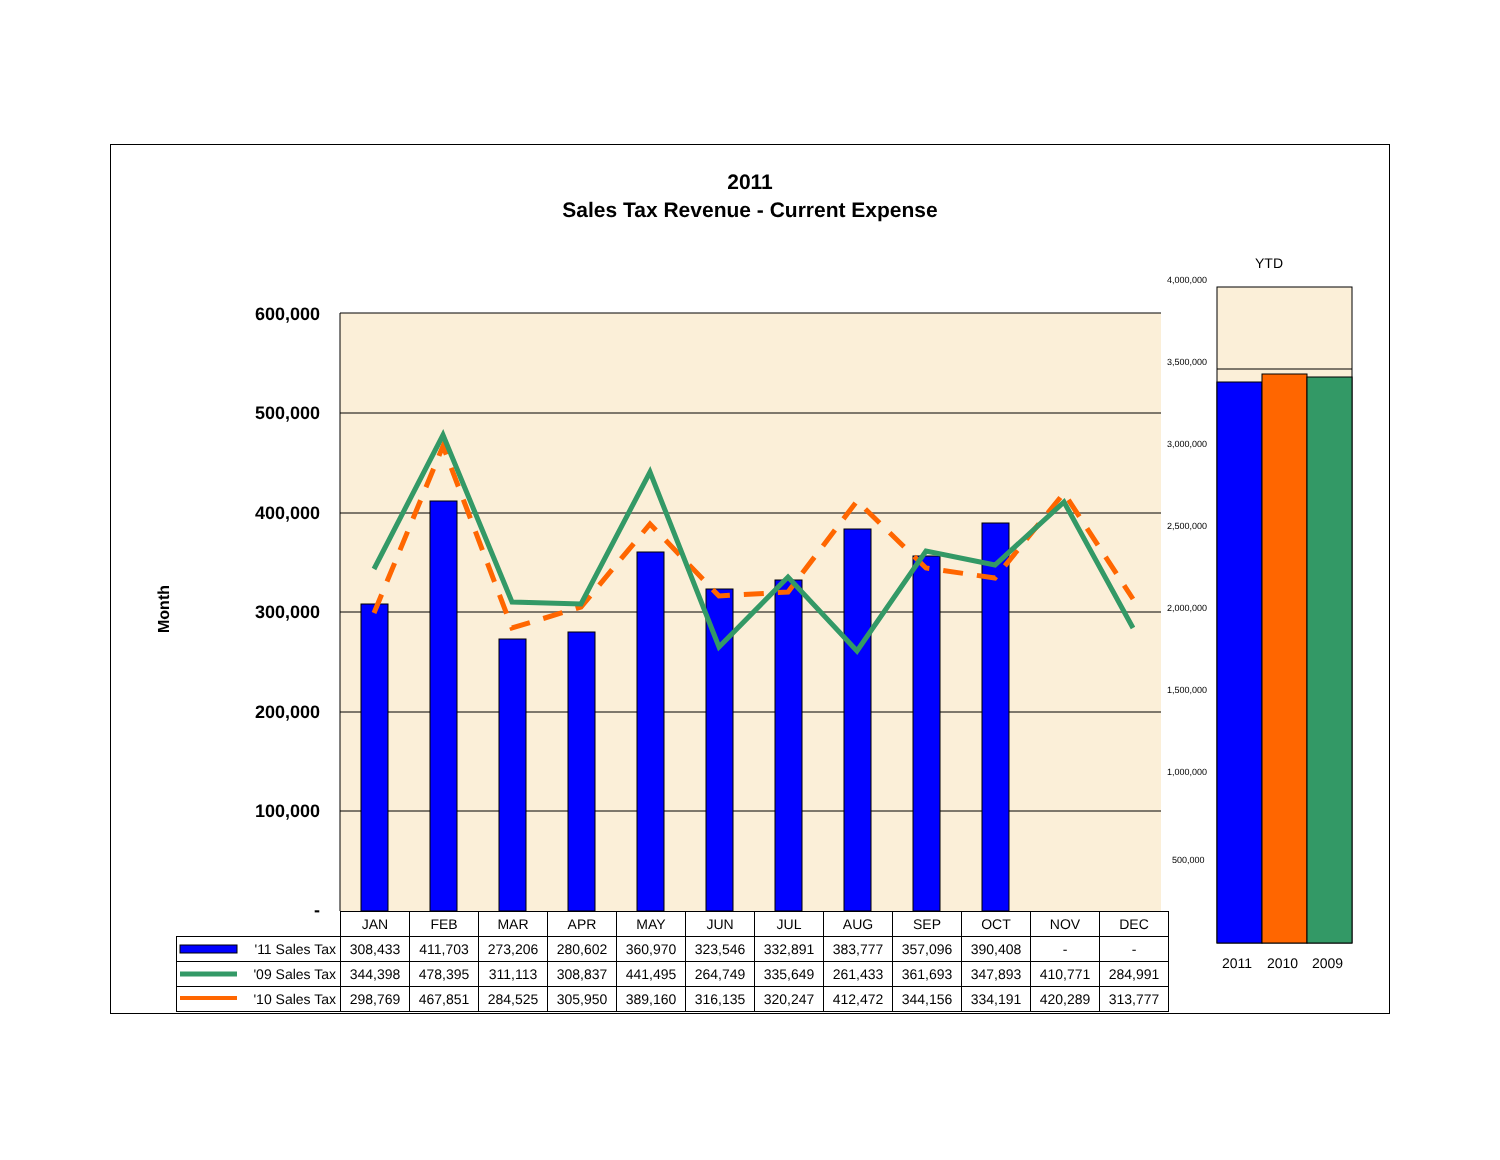2011
Sales Tax Revenue - Current Expense
Month
600,000
500,000
400,000
300,000
200,000
100,000
-
YTD
4,000,000
3,500,000
3,000,000
2,500,000
2,000,000
1,500,000
1,000,000
500,000
2011 2010 2009
| | JAN | FEB | MAR | APR | MAY | JUN | JUL | AUG | SEP | OCT | NOV | DEC |
| '11 Sales Tax | 308,433 | 411,703 | 273,206 | 280,602 | 360,970 | 323,546 | 332,891 | 383,777 | 357,096 | 390,408 | - | - |
| '09 Sales Tax | 344,398 | 478,395 | 311,113 | 308,837 | 441,495 | 264,749 | 335,649 | 261,433 | 361,693 | 347,893 | 410,771 | 284,991 |
| '10 Sales Tax | 298,769 | 467,851 | 284,525 | 305,950 | 389,160 | 316,135 | 320,247 | 412,472 | 344,156 | 334,191 | 420,289 | 313,777 |